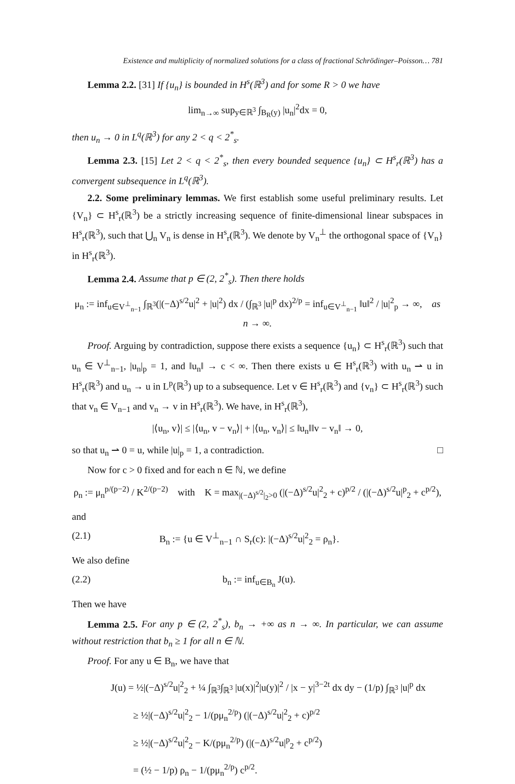Existence and multiplicity of normalized solutions for a class of fractional Schrödinger–Poisson… 781
Lemma 2.2. [31] If {u<sub>n</sub>} is bounded in H<sup>s</sup>(ℝ<sup>3</sup>) and for some R > 0 we have
lim<sub>n→∞</sub> sup<sub>y∈ℝ<sup>3</sup></sub> ∫<sub>B<sub>R</sub>(y)</sub> |u<sub>n</sub>|<sup>2</sup>dx = 0,
then u<sub>n</sub> → 0 in L<sup>q</sup>(ℝ<sup>3</sup>) for any 2 < q < 2<sup>*</sup><sub>s</sub>.
Lemma 2.3. [15] Let 2 < q < 2<sup>*</sup><sub>s</sub>, then every bounded sequence {u<sub>n</sub>} ⊂ H<sup>s</sup><sub>r</sub>(ℝ<sup>3</sup>) has a convergent subsequence in L<sup>q</sup>(ℝ<sup>3</sup>).
2.2. Some preliminary lemmas. We first establish some useful preliminary results. Let {V<sub>n</sub>} ⊂ H<sup>s</sup><sub>r</sub>(ℝ<sup>3</sup>) be a strictly increasing sequence of finite-dimensional linear subspaces in H<sup>s</sup><sub>r</sub>(ℝ<sup>3</sup>), such that ⋃<sub>n</sub> V<sub>n</sub> is dense in H<sup>s</sup><sub>r</sub>(ℝ<sup>3</sup>). We denote by V<sub>n</sub><sup>⊥</sup> the orthogonal space of {V<sub>n</sub>} in H<sup>s</sup><sub>r</sub>(ℝ<sup>3</sup>).
Lemma 2.4. Assume that p ∈ (2, 2<sup>*</sup><sub>s</sub>). Then there holds
μ<sub>n</sub> := inf<sub>u∈V<sup>⊥</sup><sub>n−1</sub></sub> ∫<sub>ℝ<sup>3</sup></sub>(|(−Δ)<sup>s/2</sup>u|<sup>2</sup> + |u|<sup>2</sup>) dx / (∫<sub>ℝ<sup>3</sup></sub> |u|<sup>p</sup> dx)<sup>2/p</sup> = inf<sub>u∈V<sup>⊥</sup><sub>n−1</sub></sub> ‖u‖<sup>2</sup> / |u|<sup>2</sup><sub>p</sub> → ∞, as n → ∞.
Proof. Arguing by contradiction, suppose there exists a sequence {u<sub>n</sub>} ⊂ H<sup>s</sup><sub>r</sub>(ℝ<sup>3</sup>) such that u<sub>n</sub> ∈ V<sup>⊥</sup><sub>n−1</sub>, |u<sub>n</sub>|<sub>p</sub> = 1, and ‖u<sub>n</sub>‖ → c < ∞. Then there exists u ∈ H<sup>s</sup><sub>r</sub>(ℝ<sup>3</sup>) with u<sub>n</sub> ⇀ u in H<sup>s</sup><sub>r</sub>(ℝ<sup>3</sup>) and u<sub>n</sub> → u in L<sup>p</sup>(ℝ<sup>3</sup>) up to a subsequence. Let v ∈ H<sup>s</sup><sub>r</sub>(ℝ<sup>3</sup>) and {v<sub>n</sub>} ⊂ H<sup>s</sup><sub>r</sub>(ℝ<sup>3</sup>) such that v<sub>n</sub> ∈ V<sub>n−1</sub> and v<sub>n</sub> → v in H<sup>s</sup><sub>r</sub>(ℝ<sup>3</sup>). We have, in H<sup>s</sup><sub>r</sub>(ℝ<sup>3</sup>),
|⟨u<sub>n</sub>, v⟩| ≤ |⟨u<sub>n</sub>, v − v<sub>n</sub>⟩| + |⟨u<sub>n</sub>, v<sub>n</sub>⟩| ≤ ‖u<sub>n</sub>‖‖v − v<sub>n</sub>‖ → 0,
so that u<sub>n</sub> ⇀ 0 = u, while |u|<sub>p</sub> = 1, a contradiction. □
Now for c > 0 fixed and for each n ∈ ℕ, we define
ρ<sub>n</sub> := μ<sub>n</sub><sup>p/(p−2)</sup> / K<sup>2/(p−2)</sup> with K = max<sub>|(−Δ)<sup>s/2</sup>|<sub>2</sub>>0</sub> (|(−Δ)<sup>s/2</sup>u|<sup>2</sup><sub>2</sub> + c)<sup>p/2</sup> / (|(−Δ)<sup>s/2</sup>u|<sup>p</sup><sub>2</sub> + c<sup>p/2</sup>),
and
(2.1) B<sub>n</sub> := {u ∈ V<sup>⊥</sup><sub>n−1</sub> ∩ S<sub>r</sub>(c): |(−Δ)<sup>s/2</sup>u|<sup>2</sup><sub>2</sub> = ρ<sub>n</sub>}.
We also define
(2.2) b<sub>n</sub> := inf<sub>u∈B<sub>n</sub></sub> J(u).
Then we have
Lemma 2.5. For any p ∈ (2, 2<sup>*</sup><sub>s</sub>), b<sub>n</sub> → +∞ as n → ∞. In particular, we can assume without restriction that b<sub>n</sub> ≥ 1 for all n ∈ ℕ.
Proof. For any u ∈ B<sub>n</sub>, we have that
J(u) = ½|(−Δ)<sup>s/2</sup>u|<sup>2</sup><sub>2</sub> + ¼ ∫<sub>ℝ<sup>3</sup></sub>∫<sub>ℝ<sup>3</sup></sub> |u(x)|<sup>2</sup>|u(y)|<sup>2</sup> / |x − y|<sup>3−2t</sup> dx dy − (1/p) ∫<sub>ℝ<sup>3</sup></sub> |u|<sup>p</sup> dx
≥ ½|(−Δ)<sup>s/2</sup>u|<sup>2</sup><sub>2</sub> − 1/(pμ<sub>n</sub><sup>2/p</sup>) (|(−Δ)<sup>s/2</sup>u|<sup>2</sup><sub>2</sub> + c)<sup>p/2</sup>
≥ ½|(−Δ)<sup>s/2</sup>u|<sup>2</sup><sub>2</sub> − K/(pμ<sub>n</sub><sup>2/p</sup>) (|(−Δ)<sup>s/2</sup>u|<sup>p</sup><sub>2</sub> + c<sup>p/2</sup>)
= (½ − 1/p) ρ<sub>n</sub> − 1/(pμ<sub>n</sub><sup>2/p</sup>) c<sup>p/2</sup>.